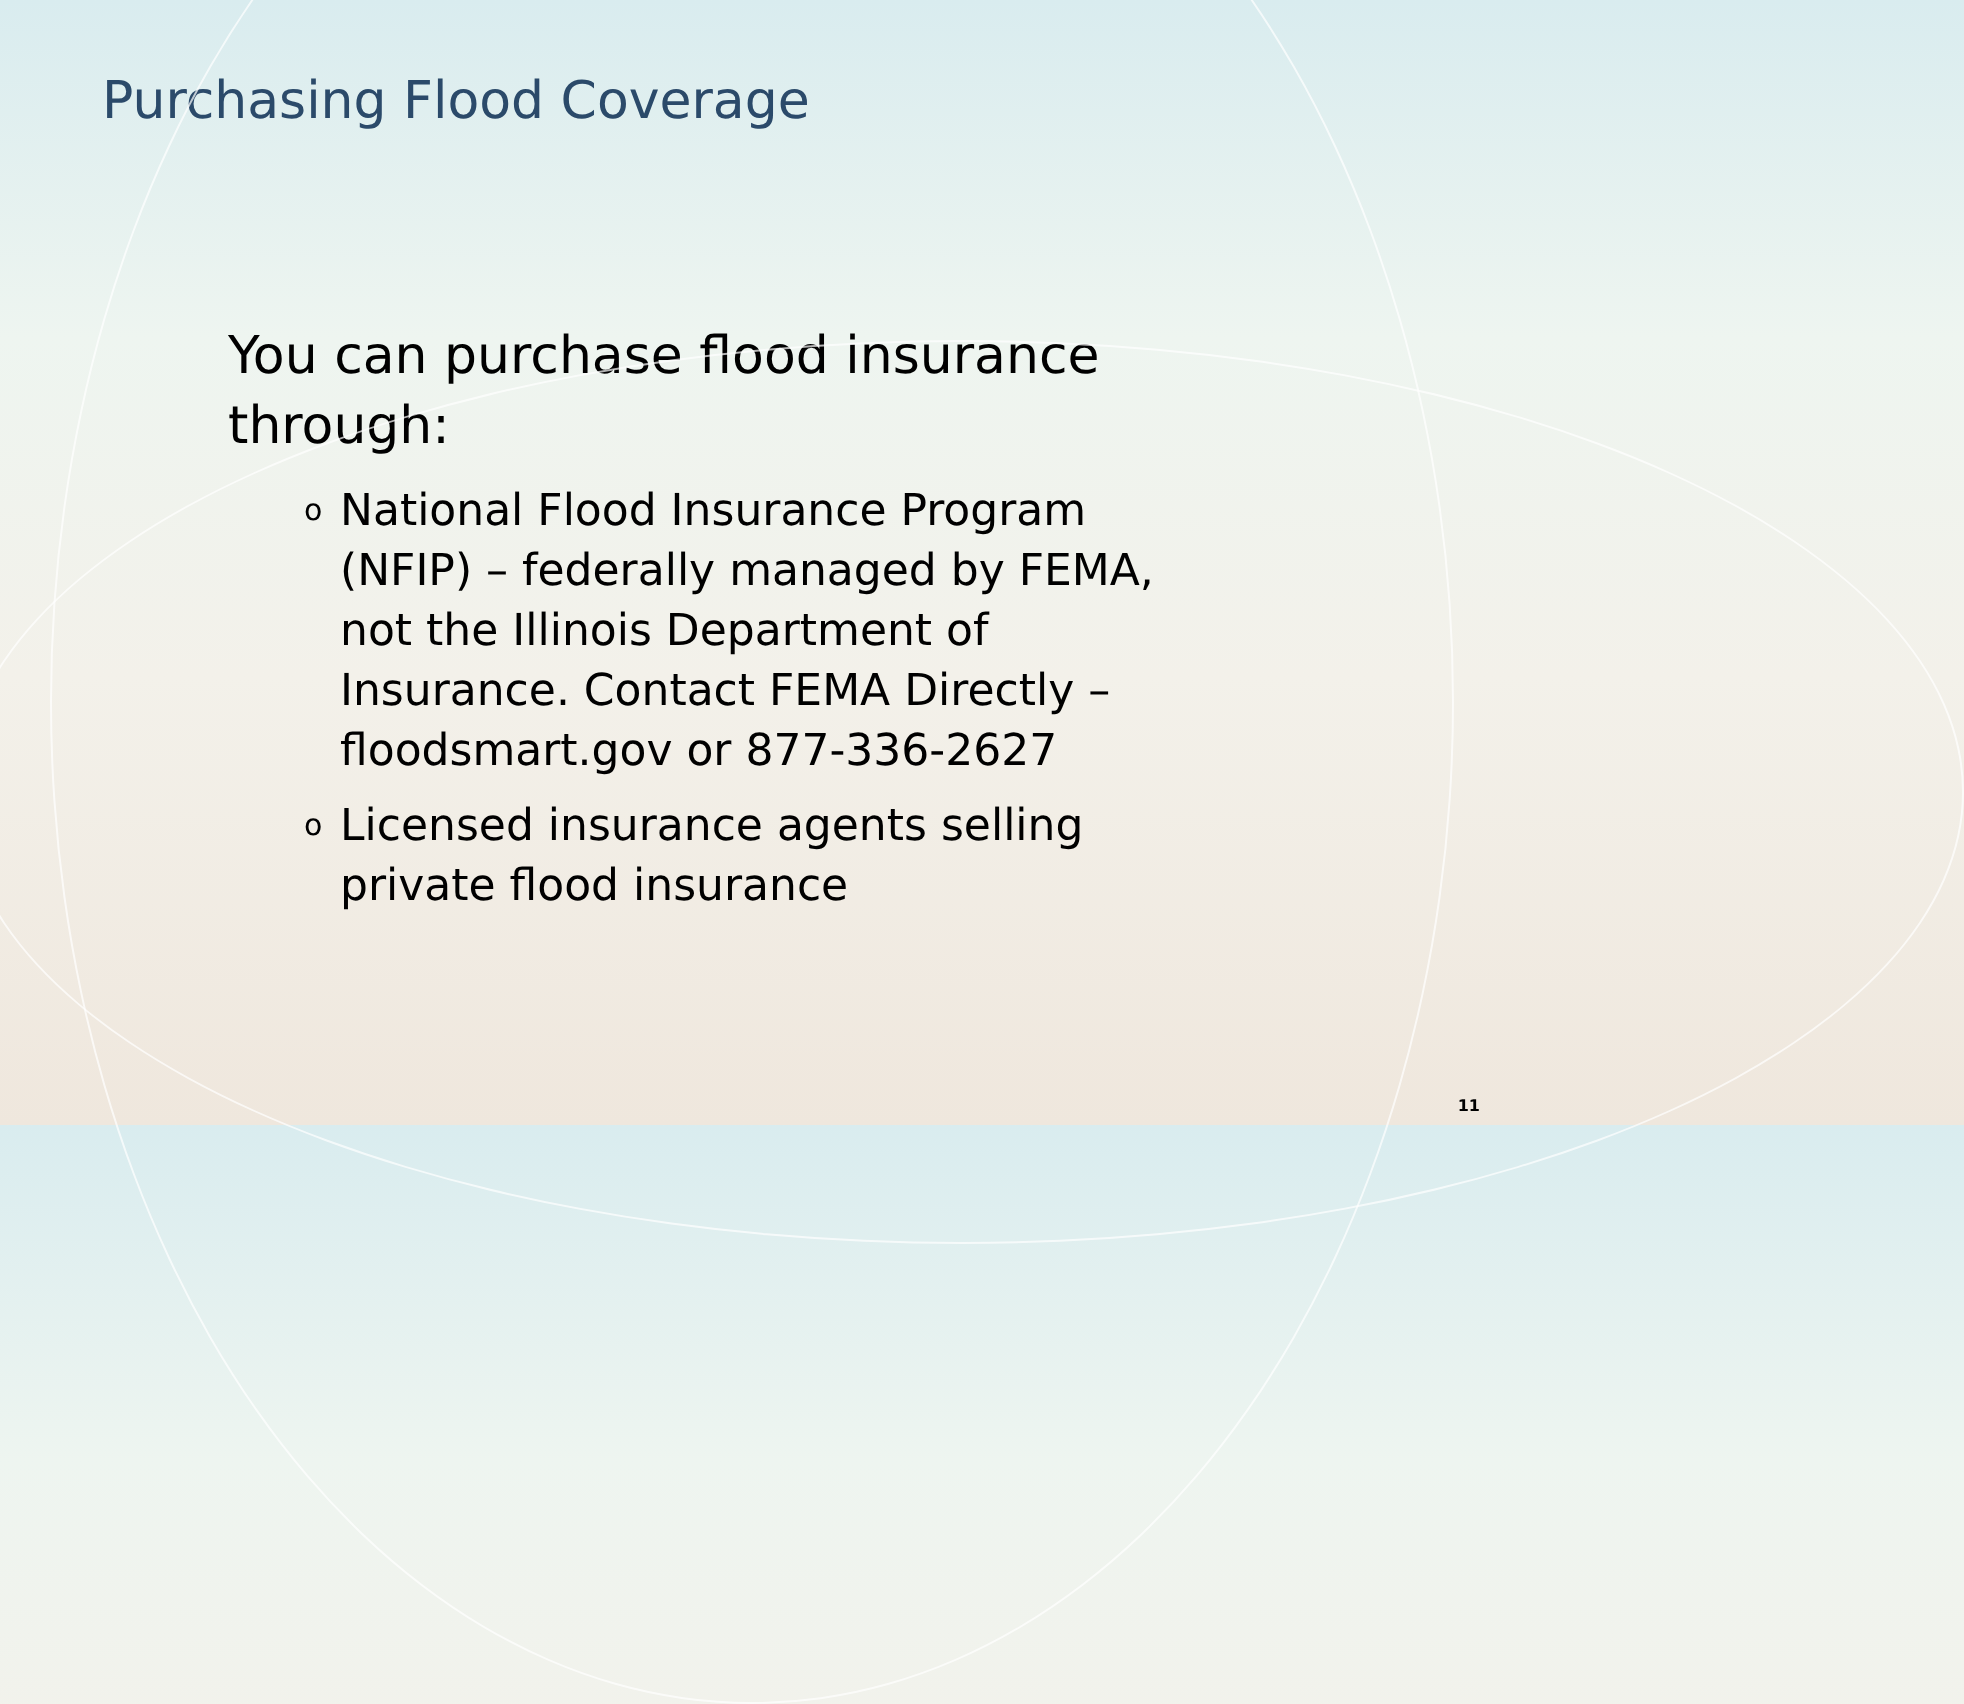Purchasing Flood Coverage
You can purchase flood insurance through:
o National Flood Insurance Program (NFIP) – federally managed by FEMA, not the Illinois Department of Insurance. Contact FEMA Directly – floodsmart.gov or 877-336-2627
o Licensed insurance agents selling private flood insurance
11